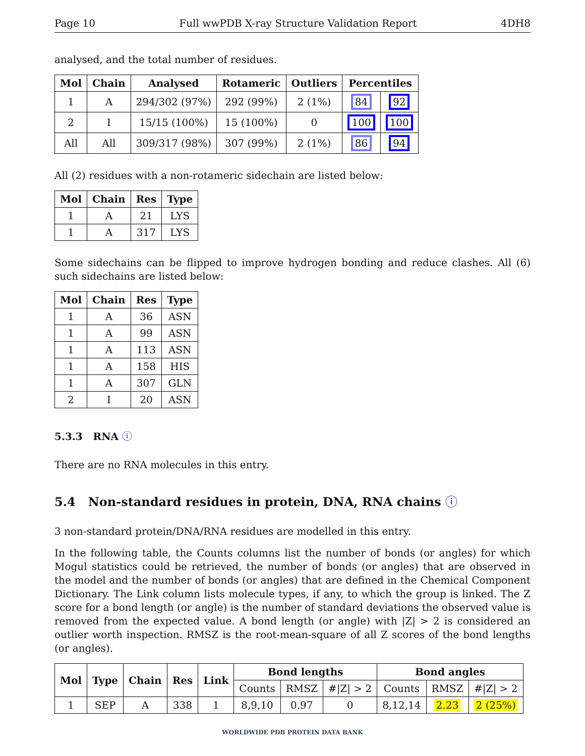Page 10 Full wwPDB X-ray Structure Validation Report 4DH8
analysed, and the total number of residues.
| Mol | Chain | Analysed | Rotameric | Outliers | Percentiles | |
| --- | --- | --- | --- | --- | --- | --- |
| 1 | A | 294/302 (97%) | 292 (99%) | 2 (1%) | 84 | 92 |
| 2 | I | 15/15 (100%) | 15 (100%) | 0 | 100 | 100 |
| All | All | 309/317 (98%) | 307 (99%) | 2 (1%) | 86 | 94 |
All (2) residues with a non-rotameric sidechain are listed below:
| Mol | Chain | Res | Type |
| --- | --- | --- | --- |
| 1 | A | 21 | LYS |
| 1 | A | 317 | LYS |
Some sidechains can be flipped to improve hydrogen bonding and reduce clashes. All (6) such sidechains are listed below:
| Mol | Chain | Res | Type |
| --- | --- | --- | --- |
| 1 | A | 36 | ASN |
| 1 | A | 99 | ASN |
| 1 | A | 113 | ASN |
| 1 | A | 158 | HIS |
| 1 | A | 307 | GLN |
| 2 | I | 20 | ASN |
5.3.3 RNA ⓘ
There are no RNA molecules in this entry.
5.4 Non-standard residues in protein, DNA, RNA chains ⓘ
3 non-standard protein/DNA/RNA residues are modelled in this entry.
In the following table, the Counts columns list the number of bonds (or angles) for which Mogul statistics could be retrieved, the number of bonds (or angles) that are observed in the model and the number of bonds (or angles) that are defined in the Chemical Component Dictionary. The Link column lists molecule types, if any, to which the group is linked. The Z score for a bond length (or angle) is the number of standard deviations the observed value is removed from the expected value. A bond length (or angle) with |Z| > 2 is considered an outlier worth inspection. RMSZ is the root-mean-square of all Z scores of the bond lengths (or angles).
| Mol | Type | Chain | Res | Link | Bond lengths | | | Bond angles | | |
| --- | --- | --- | --- | --- | --- | --- | --- | --- | --- | --- |
| | | | | | Counts | RMSZ | #/Z/ > 2 | Counts | RMSZ | #/Z/ > 2 |
| 1 | SEP | A | 338 | 1 | 8,9,10 | 0.97 | 0 | 8,12,14 | 2.23 | 2 (25%) |
WORLDWIDE PDB PROTEIN DATA BANK